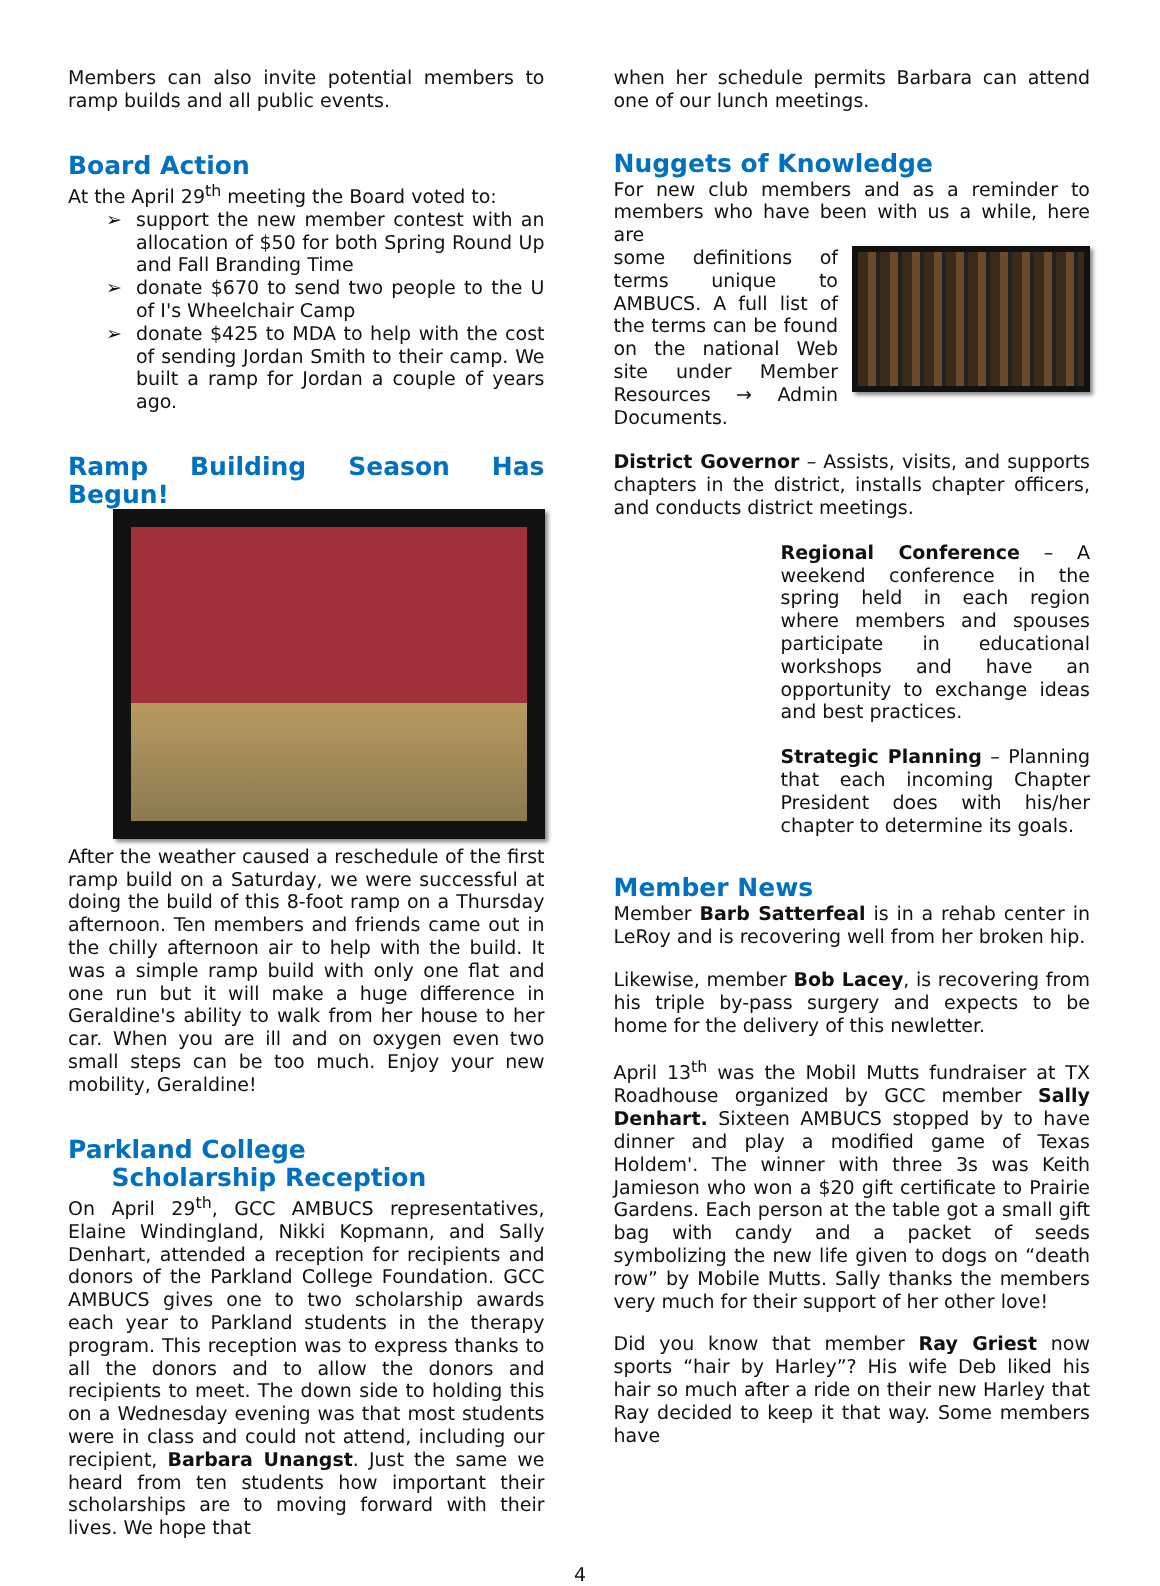Members can also invite potential members to ramp builds and all public events.
Board Action
At the April 29<sup>th</sup> meeting the Board voted to:
support the new member contest with an allocation of $50 for both Spring Round Up and Fall Branding Time
donate $670 to send two people to the U of I's Wheelchair Camp
donate $425 to MDA to help with the cost of sending Jordan Smith to their camp. We built a ramp for Jordan a couple of years ago.
Ramp Building Season Has Begun!
After the weather caused a reschedule of the first ramp build on a Saturday, we were successful at doing the build of this 8-foot ramp on a Thursday afternoon. Ten members and friends came out in the chilly afternoon air to help with the build. It was a simple ramp build with only one flat and one run but it will make a huge difference in Geraldine's ability to walk from her house to her car. When you are ill and on oxygen even two small steps can be too much. Enjoy your new mobility, Geraldine!
Parkland College
Scholarship Reception
On April 29<sup>th</sup>, GCC AMBUCS representatives, Elaine Windingland, Nikki Kopmann, and Sally Denhart, attended a reception for recipients and donors of the Parkland College Foundation. GCC AMBUCS gives one to two scholarship awards each year to Parkland students in the therapy program. This reception was to express thanks to all the donors and to allow the donors and recipients to meet. The down side to holding this on a Wednesday evening was that most students were in class and could not attend, including our recipient, Barbara Unangst. Just the same we heard from ten students how important their scholarships are to moving forward with their lives. We hope that
when her schedule permits Barbara can attend one of our lunch meetings.
Nuggets of Knowledge
For new club members and as a reminder to members who have been with us a while, here are
some definitions of terms unique to AMBUCS. A full list of the terms can be found on the national Web site under Member Resources → Admin Documents.
District Governor – Assists, visits, and supports chapters in the district, installs chapter officers, and conducts district meetings.
Regional Conference – A weekend conference in the spring held in each region where members and spouses participate in educational workshops and have an opportunity to exchange ideas and best practices.
Strategic Planning – Planning that each incoming Chapter President does with his/her chapter to determine its goals.
Member News
Member Barb Satterfeal is in a rehab center in LeRoy and is recovering well from her broken hip.
Likewise, member Bob Lacey, is recovering from his triple by-pass surgery and expects to be home for the delivery of this newletter.
April 13<sup>th</sup> was the Mobil Mutts fundraiser at TX Roadhouse organized by GCC member Sally Denhart. Sixteen AMBUCS stopped by to have dinner and play a modified game of Texas Holdem'. The winner with three 3s was Keith Jamieson who won a $20 gift certificate to Prairie Gardens. Each person at the table got a small gift bag with candy and a packet of seeds symbolizing the new life given to dogs on “death row” by Mobile Mutts. Sally thanks the members very much for their support of her other love!
Did you know that member Ray Griest now sports “hair by Harley”? His wife Deb liked his hair so much after a ride on their new Harley that Ray decided to keep it that way. Some members have
4